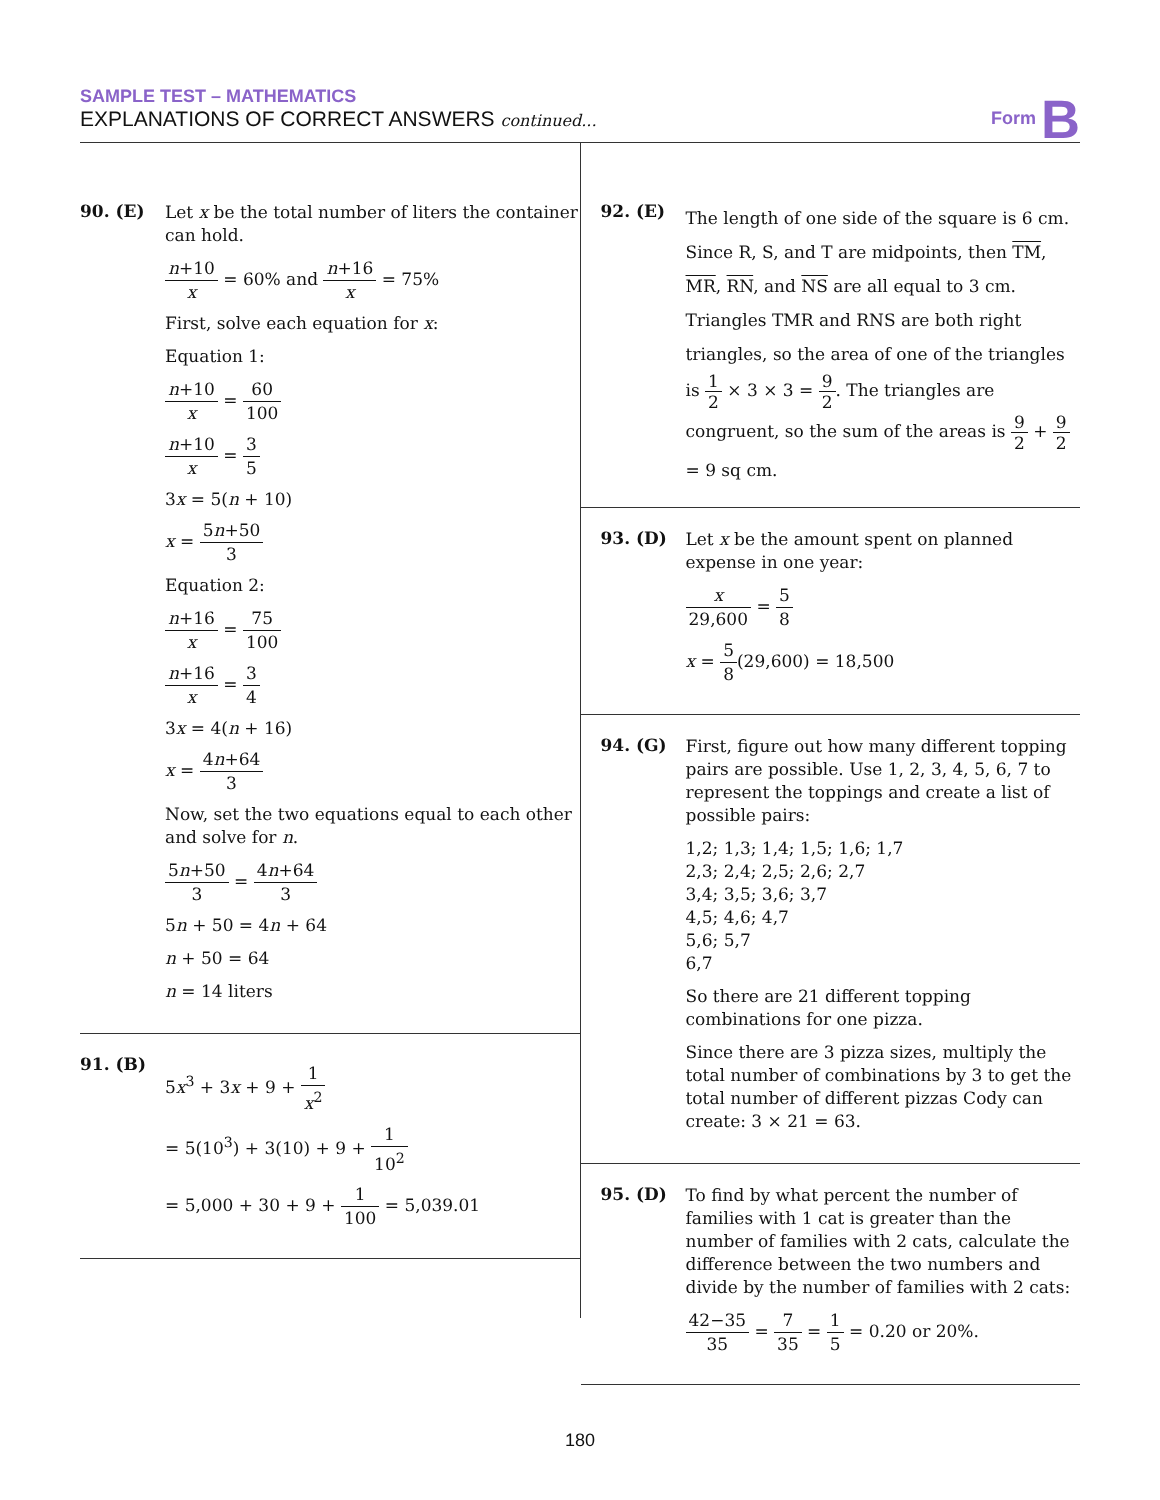SAMPLE TEST – MATHEMATICS
EXPLANATIONS OF CORRECT ANSWERS continued...
Form B
90. (E)
Let x be the total number of liters the container can hold.
n+10 x = 60% and n+16 x = 75%
First, solve each equation for x:
Equation 1:
n+10 x = 60 100
n+10 x = 3 5
3x = 5(n + 10)
x = 5n+50 3
Equation 2:
n+16 x = 75 100
n+16 x = 3 4
3x = 4(n + 16)
x = 4n+64 3
Now, set the two equations equal to each other and solve for n.
5n+50 3 = 4n+64 3
5n + 50 = 4n + 64
n + 50 = 64
n = 14 liters
91. (B)
5x<sup>3</sup> + 3x + 9 + 1 x<sup>2</sup>
= 5(10<sup>3</sup>) + 3(10) + 9 + 1 10<sup>2</sup>
= 5,000 + 30 + 9 + 1 100 = 5,039.01
92. (E)
The length of one side of the square is 6 cm. Since R, S, and T are midpoints, then TM, MR, RN, and NS are all equal to 3 cm. Triangles TMR and RNS are both right triangles, so the area of one of the triangles is 1 2 × 3 × 3 = 9 2. The triangles are congruent, so the sum of the areas is 9 2 + 9 2 = 9 sq cm.
93. (D)
Let x be the amount spent on planned expense in one year:
x 29,600 = 5 8
x = 5 8(29,600) = 18,500
94. (G)
First, figure out how many different topping pairs are possible. Use 1, 2, 3, 4, 5, 6, 7 to represent the toppings and create a list of possible pairs:
1,2; 1,3; 1,4; 1,5; 1,6; 1,7
2,3; 2,4; 2,5; 2,6; 2,7
3,4; 3,5; 3,6; 3,7
4,5; 4,6; 4,7
5,6; 5,7
6,7
So there are 21 different topping combinations for one pizza.
Since there are 3 pizza sizes, multiply the total number of combinations by 3 to get the total number of different pizzas Cody can create: 3 × 21 = 63.
95. (D)
To find by what percent the number of families with 1 cat is greater than the number of families with 2 cats, calculate the difference between the two numbers and divide by the number of families with 2 cats:
42−35 35 = 7 35 = 1 5 = 0.20 or 20%.
180